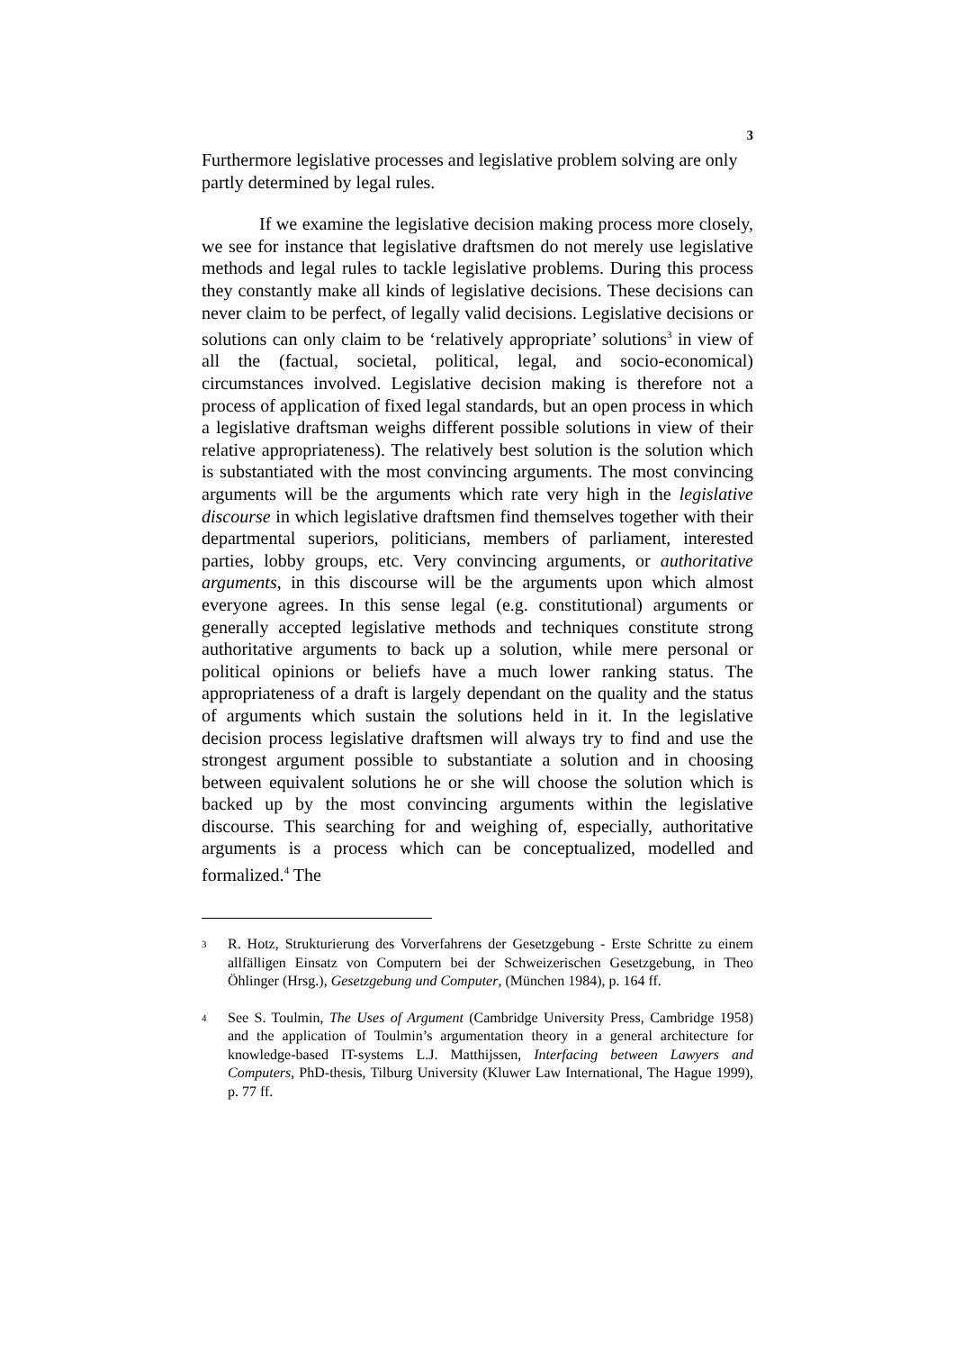3
Furthermore legislative processes and legislative problem solving are only partly determined by legal rules.
If we examine the legislative decision making process more closely, we see for instance that legislative draftsmen do not merely use legislative methods and legal rules to tackle legislative problems. During this process they constantly make all kinds of legislative decisions. These decisions can never claim to be perfect, of legally valid decisions. Legislative decisions or solutions can only claim to be ‘relatively appropriate’ solutions<sup>3</sup> in view of all the (factual, societal, political, legal, and socio-economical) circumstances involved. Legislative decision making is therefore not a process of application of fixed legal standards, but an open process in which a legislative draftsman weighs different possible solutions in view of their relative appropriateness). The relatively best solution is the solution which is substantiated with the most convincing arguments. The most convincing arguments will be the arguments which rate very high in the legislative discourse in which legislative draftsmen find themselves together with their departmental superiors, politicians, members of parliament, interested parties, lobby groups, etc. Very convincing arguments, or authoritative arguments, in this discourse will be the arguments upon which almost everyone agrees. In this sense legal (e.g. constitutional) arguments or generally accepted legislative methods and techniques constitute strong authoritative arguments to back up a solution, while mere personal or political opinions or beliefs have a much lower ranking status. The appropriateness of a draft is largely dependant on the quality and the status of arguments which sustain the solutions held in it. In the legislative decision process legislative draftsmen will always try to find and use the strongest argument possible to substantiate a solution and in choosing between equivalent solutions he or she will choose the solution which is backed up by the most convincing arguments within the legislative discourse. This searching for and weighing of, especially, authoritative arguments is a process which can be conceptualized, modelled and formalized.<sup>4</sup> The
3 R. Hotz, Strukturierung des Vorverfahrens der Gesetzgebung - Erste Schritte zu einem allfälligen Einsatz von Computern bei der Schweizerischen Gesetzgebung, in Theo Öhlinger (Hrsg.), Gesetzgebung und Computer, (München 1984), p. 164 ff.
4 See S. Toulmin, The Uses of Argument (Cambridge University Press, Cambridge 1958) and the application of Toulmin’s argumentation theory in a general architecture for knowledge-based IT-systems L.J. Matthijssen, Interfacing between Lawyers and Computers, PhD-thesis, Tilburg University (Kluwer Law International, The Hague 1999), p. 77 ff.